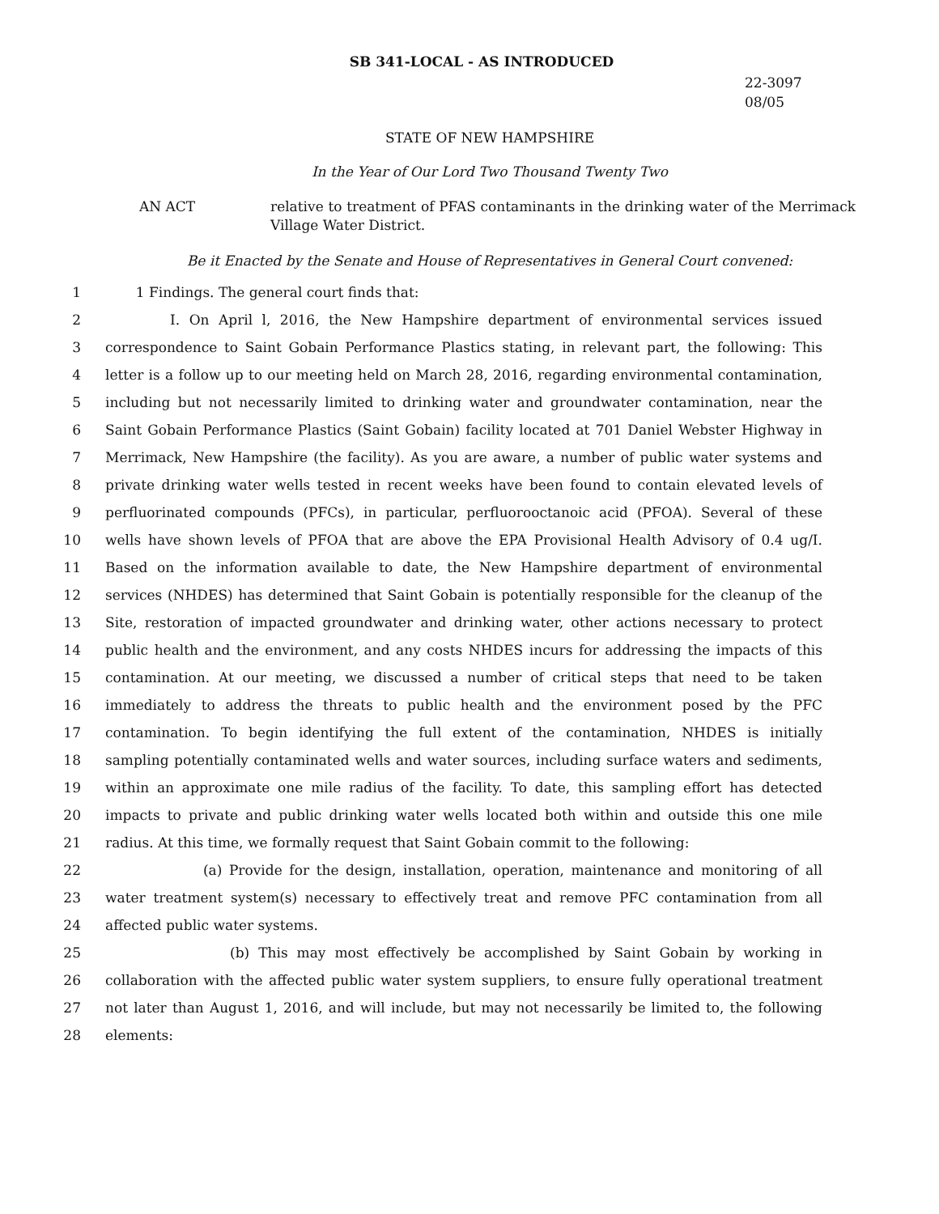SB 341-LOCAL - AS INTRODUCED
22-3097
08/05
STATE OF NEW HAMPSHIRE
In the Year of Our Lord Two Thousand Twenty Two
AN ACT relative to treatment of PFAS contaminants in the drinking water of the Merrimack Village Water District.
Be it Enacted by the Senate and House of Representatives in General Court convened:
1 1 Findings. The general court finds that:
2 I. On April l, 2016, the New Hampshire department of environmental services issued
3 correspondence to Saint Gobain Performance Plastics stating, in relevant part, the following: This
4 letter is a follow up to our meeting held on March 28, 2016, regarding environmental contamination,
5 including but not necessarily limited to drinking water and groundwater contamination, near the
6 Saint Gobain Performance Plastics (Saint Gobain) facility located at 701 Daniel Webster Highway in
7 Merrimack, New Hampshire (the facility). As you are aware, a number of public water systems and
8 private drinking water wells tested in recent weeks have been found to contain elevated levels of
9 perfluorinated compounds (PFCs), in particular, perfluorooctanoic acid (PFOA). Several of these
10 wells have shown levels of PFOA that are above the EPA Provisional Health Advisory of 0.4 ug/I.
11 Based on the information available to date, the New Hampshire department of environmental
12 services (NHDES) has determined that Saint Gobain is potentially responsible for the cleanup of the
13 Site, restoration of impacted groundwater and drinking water, other actions necessary to protect
14 public health and the environment, and any costs NHDES incurs for addressing the impacts of this
15 contamination. At our meeting, we discussed a number of critical steps that need to be taken
16 immediately to address the threats to public health and the environment posed by the PFC
17 contamination. To begin identifying the full extent of the contamination, NHDES is initially
18 sampling potentially contaminated wells and water sources, including surface waters and sediments,
19 within an approximate one mile radius of the facility. To date, this sampling effort has detected
20 impacts to private and public drinking water wells located both within and outside this one mile
21 radius. At this time, we formally request that Saint Gobain commit to the following:
22 (a) Provide for the design, installation, operation, maintenance and monitoring of all
23 water treatment system(s) necessary to effectively treat and remove PFC contamination from all
24 affected public water systems.
25 (b) This may most effectively be accomplished by Saint Gobain by working in
26 collaboration with the affected public water system suppliers, to ensure fully operational treatment
27 not later than August 1, 2016, and will include, but may not necessarily be limited to, the following
28 elements: